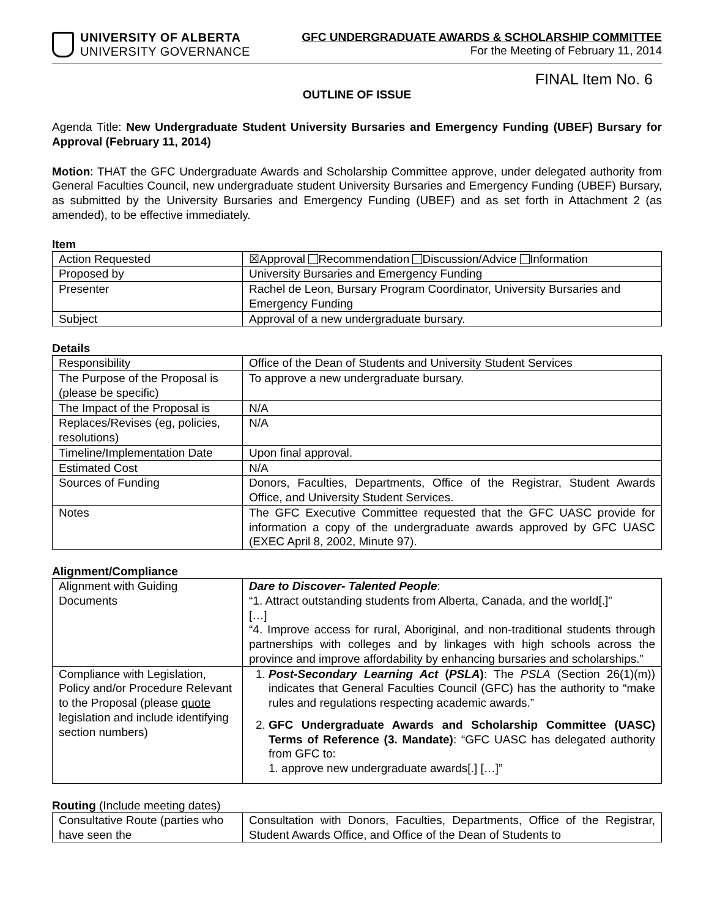UNIVERSITY OF ALBERTA
UNIVERSITY GOVERNANCE
GFC UNDERGRADUATE AWARDS & SCHOLARSHIP COMMITTEE
For the Meeting of February 11, 2014
FINAL Item No. 6
OUTLINE OF ISSUE
Agenda Title: New Undergraduate Student University Bursaries and Emergency Funding (UBEF) Bursary for Approval (February 11, 2014)
Motion: THAT the GFC Undergraduate Awards and Scholarship Committee approve, under delegated authority from General Faculties Council, new undergraduate student University Bursaries and Emergency Funding (UBEF) Bursary, as submitted by the University Bursaries and Emergency Funding (UBEF) and as set forth in Attachment 2 (as amended), to be effective immediately.
Item
| Action Requested | ☒Approval Recommendation Discussion/Advice Information |
| Proposed by | University Bursaries and Emergency Funding |
| Presenter | Rachel de Leon, Bursary Program Coordinator, University Bursaries and Emergency Funding |
| Subject | Approval of a new undergraduate bursary. |
Details
| Responsibility | Office of the Dean of Students and University Student Services |
| The Purpose of the Proposal is (please be specific) | To approve a new undergraduate bursary. |
| The Impact of the Proposal is | N/A |
| Replaces/Revises (eg, policies, resolutions) | N/A |
| Timeline/Implementation Date | Upon final approval. |
| Estimated Cost | N/A |
| Sources of Funding | Donors, Faculties, Departments, Office of the Registrar, Student Awards Office, and University Student Services. |
| Notes | The GFC Executive Committee requested that the GFC UASC provide for information a copy of the undergraduate awards approved by GFC UASC (EXEC April 8, 2002, Minute 97). |
Alignment/Compliance
| Alignment with Guiding Documents | Dare to Discover- Talented People : “1. Attract outstanding students from Alberta, Canada, and the world[.]” […] “4. Improve access for rural, Aboriginal, and non-traditional students through partnerships with colleges and by linkages with high schools across the province and improve affordability by enhancing bursaries and scholarships.” |
| Compliance with Legislation, Policy and/or Procedure Relevant to the Proposal (please quote legislation and include identifying section numbers) | 1. Post-Secondary Learning Act ( PSLA ) : The PSLA (Section 26(1)(m)) indicates that General Faculties Council (GFC) has the authority to “make rules and regulations respecting academic awards.” 2. GFC Undergraduate Awards and Scholarship Committee (UASC) Terms of Reference (3. Mandate) : “GFC UASC has delegated authority from GFC to: 1. approve new undergraduate awards[.] […]” |
Routing (Include meeting dates)
| Consultative Route (parties who have seen the | Consultation with Donors, Faculties, Departments, Office of the Registrar, Student Awards Office, and Office of the Dean of Students to |